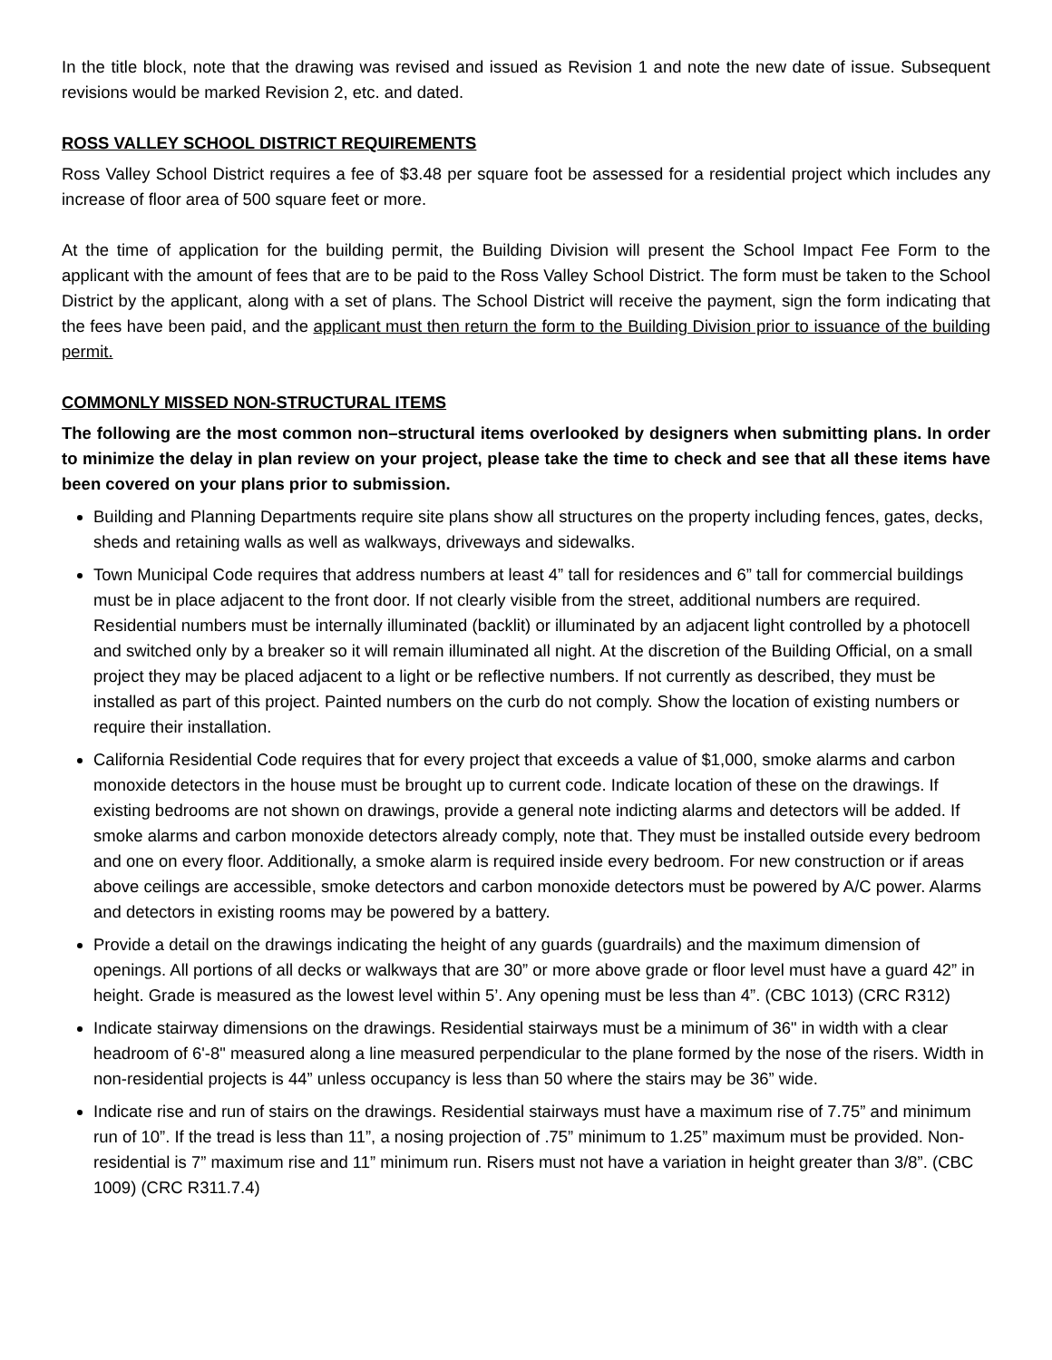In the title block, note that the drawing was revised and issued as Revision 1 and note the new date of issue. Subsequent revisions would be marked Revision 2, etc. and dated.
ROSS VALLEY SCHOOL DISTRICT REQUIREMENTS
Ross Valley School District requires a fee of $3.48 per square foot be assessed for a residential project which includes any increase of floor area of 500 square feet or more.
At the time of application for the building permit, the Building Division will present the School Impact Fee Form to the applicant with the amount of fees that are to be paid to the Ross Valley School District. The form must be taken to the School District by the applicant, along with a set of plans. The School District will receive the payment, sign the form indicating that the fees have been paid, and the applicant must then return the form to the Building Division prior to issuance of the building permit.
COMMONLY MISSED NON-STRUCTURAL ITEMS
The following are the most common non–structural items overlooked by designers when submitting plans. In order to minimize the delay in plan review on your project, please take the time to check and see that all these items have been covered on your plans prior to submission.
Building and Planning Departments require site plans show all structures on the property including fences, gates, decks, sheds and retaining walls as well as walkways, driveways and sidewalks.
Town Municipal Code requires that address numbers at least 4” tall for residences and 6” tall for commercial buildings must be in place adjacent to the front door. If not clearly visible from the street, additional numbers are required. Residential numbers must be internally illuminated (backlit) or illuminated by an adjacent light controlled by a photocell and switched only by a breaker so it will remain illuminated all night. At the discretion of the Building Official, on a small project they may be placed adjacent to a light or be reflective numbers. If not currently as described, they must be installed as part of this project. Painted numbers on the curb do not comply. Show the location of existing numbers or require their installation.
California Residential Code requires that for every project that exceeds a value of $1,000, smoke alarms and carbon monoxide detectors in the house must be brought up to current code. Indicate location of these on the drawings. If existing bedrooms are not shown on drawings, provide a general note indicting alarms and detectors will be added. If smoke alarms and carbon monoxide detectors already comply, note that. They must be installed outside every bedroom and one on every floor. Additionally, a smoke alarm is required inside every bedroom. For new construction or if areas above ceilings are accessible, smoke detectors and carbon monoxide detectors must be powered by A/C power. Alarms and detectors in existing rooms may be powered by a battery.
Provide a detail on the drawings indicating the height of any guards (guardrails) and the maximum dimension of openings. All portions of all decks or walkways that are 30” or more above grade or floor level must have a guard 42” in height. Grade is measured as the lowest level within 5’. Any opening must be less than 4”. (CBC 1013) (CRC R312)
Indicate stairway dimensions on the drawings. Residential stairways must be a minimum of 36" in width with a clear headroom of 6'-8" measured along a line measured perpendicular to the plane formed by the nose of the risers. Width in non-residential projects is 44” unless occupancy is less than 50 where the stairs may be 36” wide.
Indicate rise and run of stairs on the drawings. Residential stairways must have a maximum rise of 7.75” and minimum run of 10”. If the tread is less than 11”, a nosing projection of .75” minimum to 1.25” maximum must be provided. Non-residential is 7” maximum rise and 11” minimum run. Risers must not have a variation in height greater than 3/8”. (CBC 1009) (CRC R311.7.4)